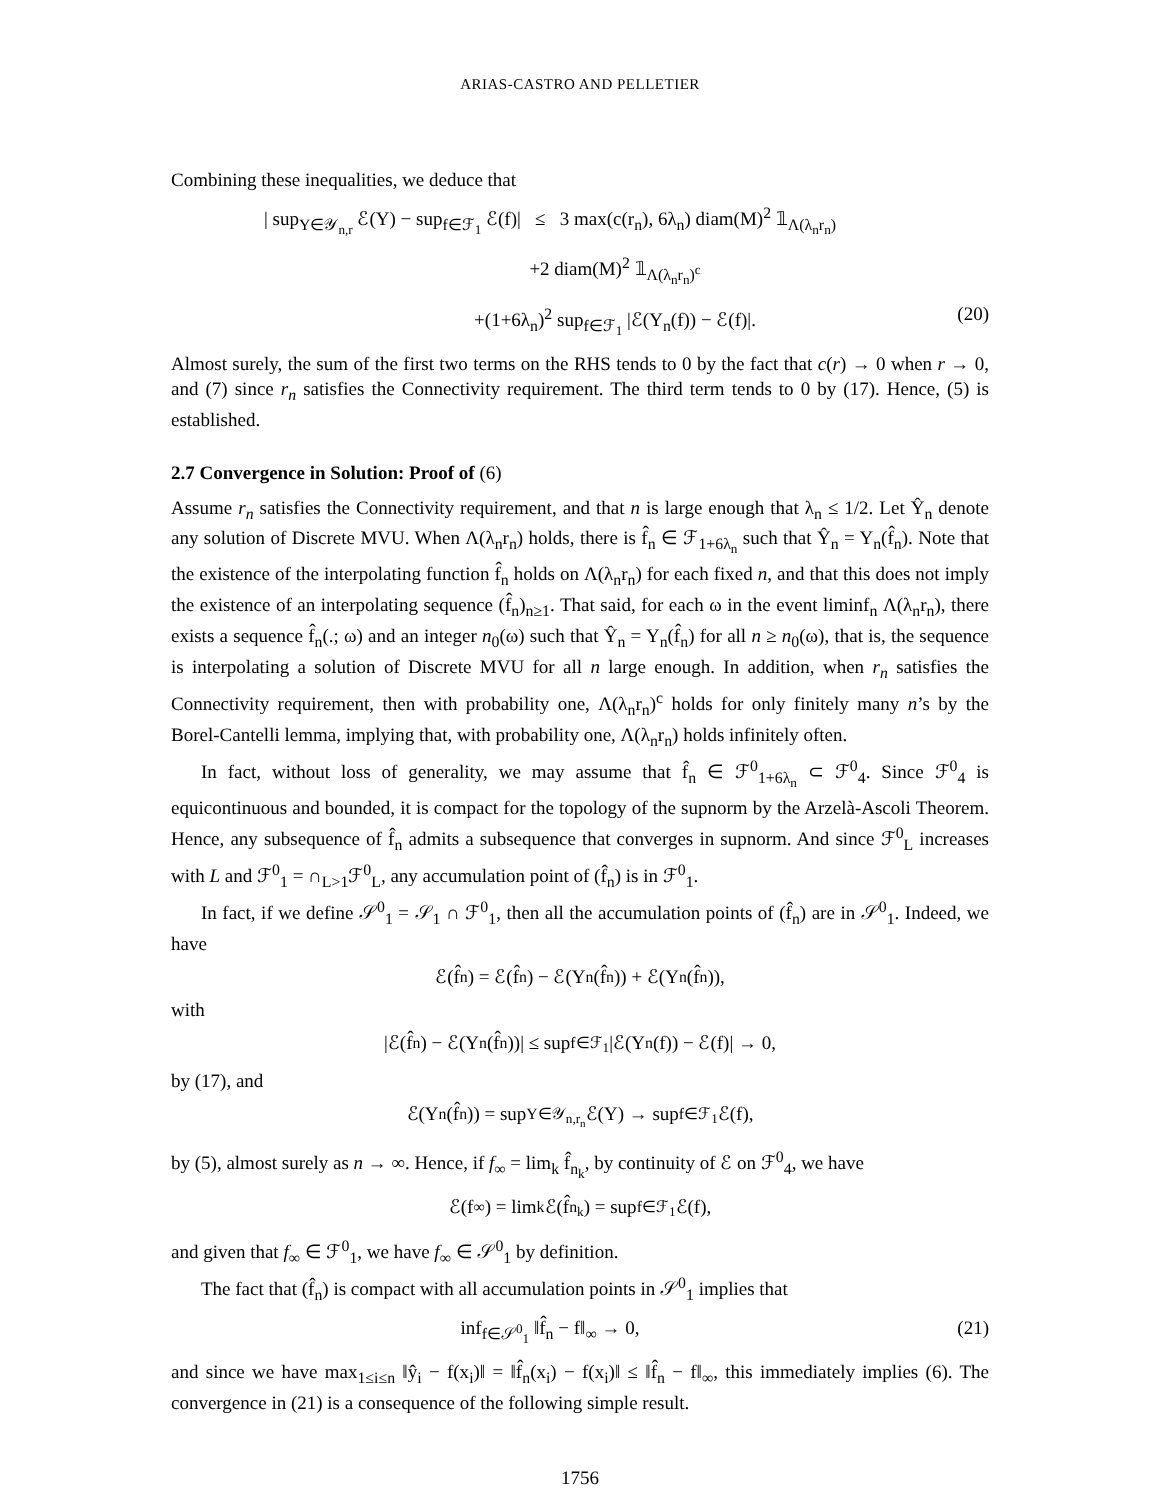ARIAS-CASTRO AND PELLETIER
Combining these inequalities, we deduce that
| sup<sub>Y∈𝒴<sub>n,r</sub></sub> ℰ(Y) − sup<sub>f∈ℱ<sub>1</sub></sub> ℰ(f)| ≤ 3 max(c(r<sub>n</sub>), 6λ<sub>n</sub>) diam(M)<sup>2</sup> 𝟙<sub>Λ(λ<sub>n</sub>r<sub>n</sub>)</sub>
+2 diam(M)<sup>2</sup> 𝟙<sub>Λ(λ<sub>n</sub>r<sub>n</sub>)<sup>c</sup></sub>
+(1+6λ<sub>n</sub>)<sup>2</sup> sup<sub>f∈ℱ<sub>1</sub></sub> |ℰ(Y<sub>n</sub>(f)) − ℰ(f)|.
(20)
Almost surely, the sum of the first two terms on the RHS tends to 0 by the fact that c(r) → 0 when r → 0, and (7) since r<sub>n</sub> satisfies the Connectivity requirement. The third term tends to 0 by (17). Hence, (5) is established.
2.7 Convergence in Solution: Proof of (6)
Assume r<sub>n</sub> satisfies the Connectivity requirement, and that n is large enough that λ<sub>n</sub> ≤ 1/2. Let Ŷ<sub>n</sub> denote any solution of Discrete MVU. When Λ(λ<sub>n</sub>r<sub>n</sub>) holds, there is f̂<sub>n</sub> ∈ ℱ<sub>1+6λ<sub>n</sub></sub> such that Ŷ<sub>n</sub> = Y<sub>n</sub>(f̂<sub>n</sub>). Note that the existence of the interpolating function f̂<sub>n</sub> holds on Λ(λ<sub>n</sub>r<sub>n</sub>) for each fixed n, and that this does not imply the existence of an interpolating sequence (f̂<sub>n</sub>)<sub>n≥1</sub>. That said, for each ω in the event liminf<sub>n</sub> Λ(λ<sub>n</sub>r<sub>n</sub>), there exists a sequence f̂<sub>n</sub>(.; ω) and an integer n<sub>0</sub>(ω) such that Ŷ<sub>n</sub> = Y<sub>n</sub>(f̂<sub>n</sub>) for all n ≥ n<sub>0</sub>(ω), that is, the sequence is interpolating a solution of Discrete MVU for all n large enough. In addition, when r<sub>n</sub> satisfies the Connectivity requirement, then with probability one, Λ(λ<sub>n</sub>r<sub>n</sub>)<sup>c</sup> holds for only finitely many n’s by the Borel-Cantelli lemma, implying that, with probability one, Λ(λ<sub>n</sub>r<sub>n</sub>) holds infinitely often.
In fact, without loss of generality, we may assume that f̂<sub>n</sub> ∈ ℱ<sup>0</sup><sub>1+6λ<sub>n</sub></sub> ⊂ ℱ<sup>0</sup><sub>4</sub>. Since ℱ<sup>0</sup><sub>4</sub> is equicontinuous and bounded, it is compact for the topology of the supnorm by the Arzelà-Ascoli Theorem. Hence, any subsequence of f̂<sub>n</sub> admits a subsequence that converges in supnorm. And since ℱ<sup>0</sup><sub>L</sub> increases with L and ℱ<sup>0</sup><sub>1</sub> = ∩<sub>L>1</sub>ℱ<sup>0</sup><sub>L</sub>, any accumulation point of (f̂<sub>n</sub>) is in ℱ<sup>0</sup><sub>1</sub>.
In fact, if we define 𝒮<sup>0</sup><sub>1</sub> = 𝒮<sub>1</sub> ∩ ℱ<sup>0</sup><sub>1</sub>, then all the accumulation points of (f̂<sub>n</sub>) are in 𝒮<sup>0</sup><sub>1</sub>. Indeed, we have
ℰ(f̂<sub>n</sub>) = ℰ(f̂<sub>n</sub>) − ℰ(Y<sub>n</sub>(f̂<sub>n</sub>)) + ℰ(Y<sub>n</sub>(f̂<sub>n</sub>)),
with
|ℰ(f̂<sub>n</sub>) − ℰ(Y<sub>n</sub>(f̂<sub>n</sub>))| ≤ sup<sub>f∈ℱ<sub>1</sub></sub> |ℰ(Y<sub>n</sub>(f)) − ℰ(f)| → 0,
by (17), and
ℰ(Y<sub>n</sub>(f̂<sub>n</sub>)) = sup<sub>Y∈𝒴<sub>n,r<sub>n</sub></sub></sub> ℰ(Y) → sup<sub>f∈ℱ<sub>1</sub></sub> ℰ(f),
by (5), almost surely as n → ∞. Hence, if f<sub>∞</sub> = lim<sub>k</sub> f̂<sub>n<sub>k</sub></sub>, by continuity of ℰ on ℱ<sup>0</sup><sub>4</sub>, we have
ℰ(f<sub>∞</sub>) = lim<sub>k</sub> ℰ(f̂<sub>n<sub>k</sub></sub>) = sup<sub>f∈ℱ<sub>1</sub></sub> ℰ(f),
and given that f<sub>∞</sub> ∈ ℱ<sup>0</sup><sub>1</sub>, we have f<sub>∞</sub> ∈ 𝒮<sup>0</sup><sub>1</sub> by definition.
The fact that (f̂<sub>n</sub>) is compact with all accumulation points in 𝒮<sup>0</sup><sub>1</sub> implies that
inf<sub>f∈𝒮<sup>0</sup><sub>1</sub></sub> ‖f̂<sub>n</sub> − f‖<sub>∞</sub> → 0, (21)
and since we have max<sub>1≤i≤n</sub> ‖ŷ<sub>i</sub> − f(x<sub>i</sub>)‖ = ‖f̂<sub>n</sub>(x<sub>i</sub>) − f(x<sub>i</sub>)‖ ≤ ‖f̂<sub>n</sub> − f‖<sub>∞</sub>, this immediately implies (6). The convergence in (21) is a consequence of the following simple result.
1756